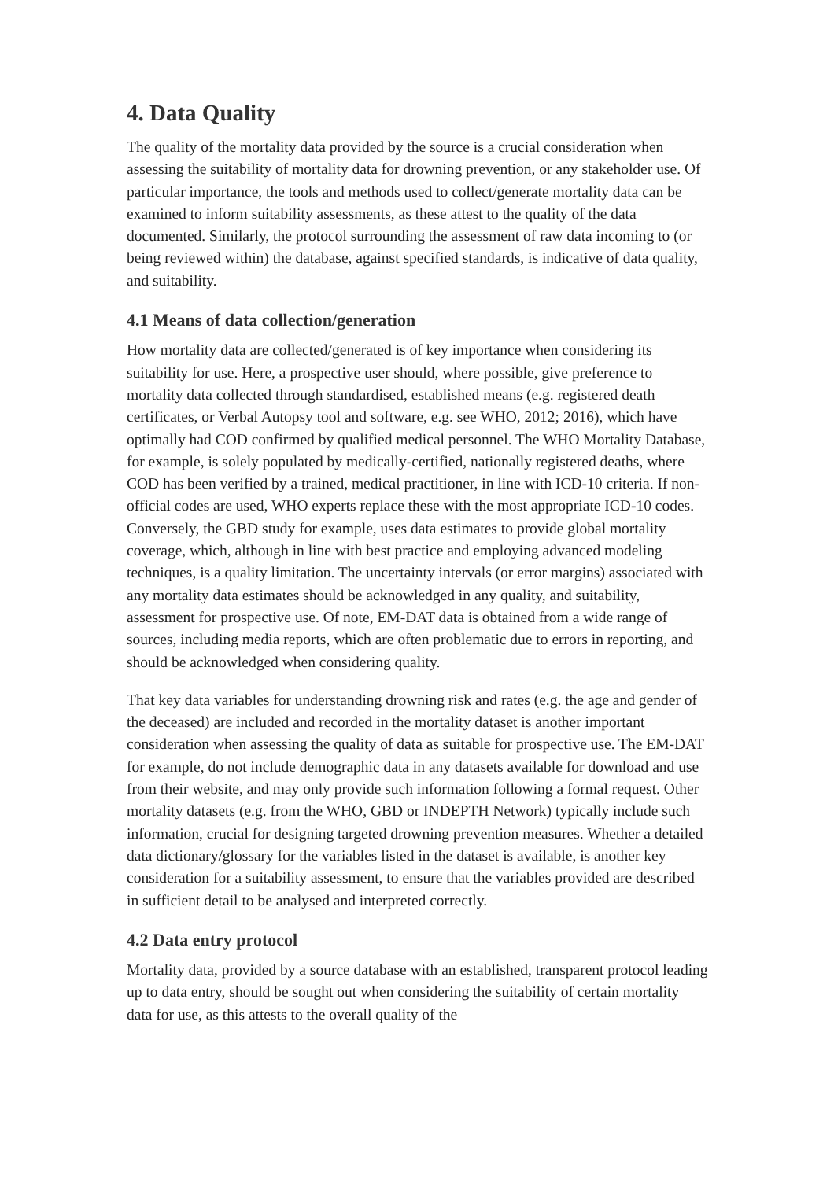4. Data Quality
The quality of the mortality data provided by the source is a crucial consideration when assessing the suitability of mortality data for drowning prevention, or any stakeholder use. Of particular importance, the tools and methods used to collect/generate mortality data can be examined to inform suitability assessments, as these attest to the quality of the data documented. Similarly, the protocol surrounding the assessment of raw data incoming to (or being reviewed within) the database, against specified standards, is indicative of data quality, and suitability.
4.1 Means of data collection/generation
How mortality data are collected/generated is of key importance when considering its suitability for use. Here, a prospective user should, where possible, give preference to mortality data collected through standardised, established means (e.g. registered death certificates, or Verbal Autopsy tool and software, e.g. see WHO, 2012; 2016), which have optimally had COD confirmed by qualified medical personnel. The WHO Mortality Database, for example, is solely populated by medically-certified, nationally registered deaths, where COD has been verified by a trained, medical practitioner, in line with ICD-10 criteria. If non-official codes are used, WHO experts replace these with the most appropriate ICD-10 codes. Conversely, the GBD study for example, uses data estimates to provide global mortality coverage, which, although in line with best practice and employing advanced modeling techniques, is a quality limitation. The uncertainty intervals (or error margins) associated with any mortality data estimates should be acknowledged in any quality, and suitability, assessment for prospective use. Of note, EM-DAT data is obtained from a wide range of sources, including media reports, which are often problematic due to errors in reporting, and should be acknowledged when considering quality.
That key data variables for understanding drowning risk and rates (e.g. the age and gender of the deceased) are included and recorded in the mortality dataset is another important consideration when assessing the quality of data as suitable for prospective use. The EM-DAT for example, do not include demographic data in any datasets available for download and use from their website, and may only provide such information following a formal request. Other mortality datasets (e.g. from the WHO, GBD or INDEPTH Network) typically include such information, crucial for designing targeted drowning prevention measures. Whether a detailed data dictionary/glossary for the variables listed in the dataset is available, is another key consideration for a suitability assessment, to ensure that the variables provided are described in sufficient detail to be analysed and interpreted correctly.
4.2 Data entry protocol
Mortality data, provided by a source database with an established, transparent protocol leading up to data entry, should be sought out when considering the suitability of certain mortality data for use, as this attests to the overall quality of the